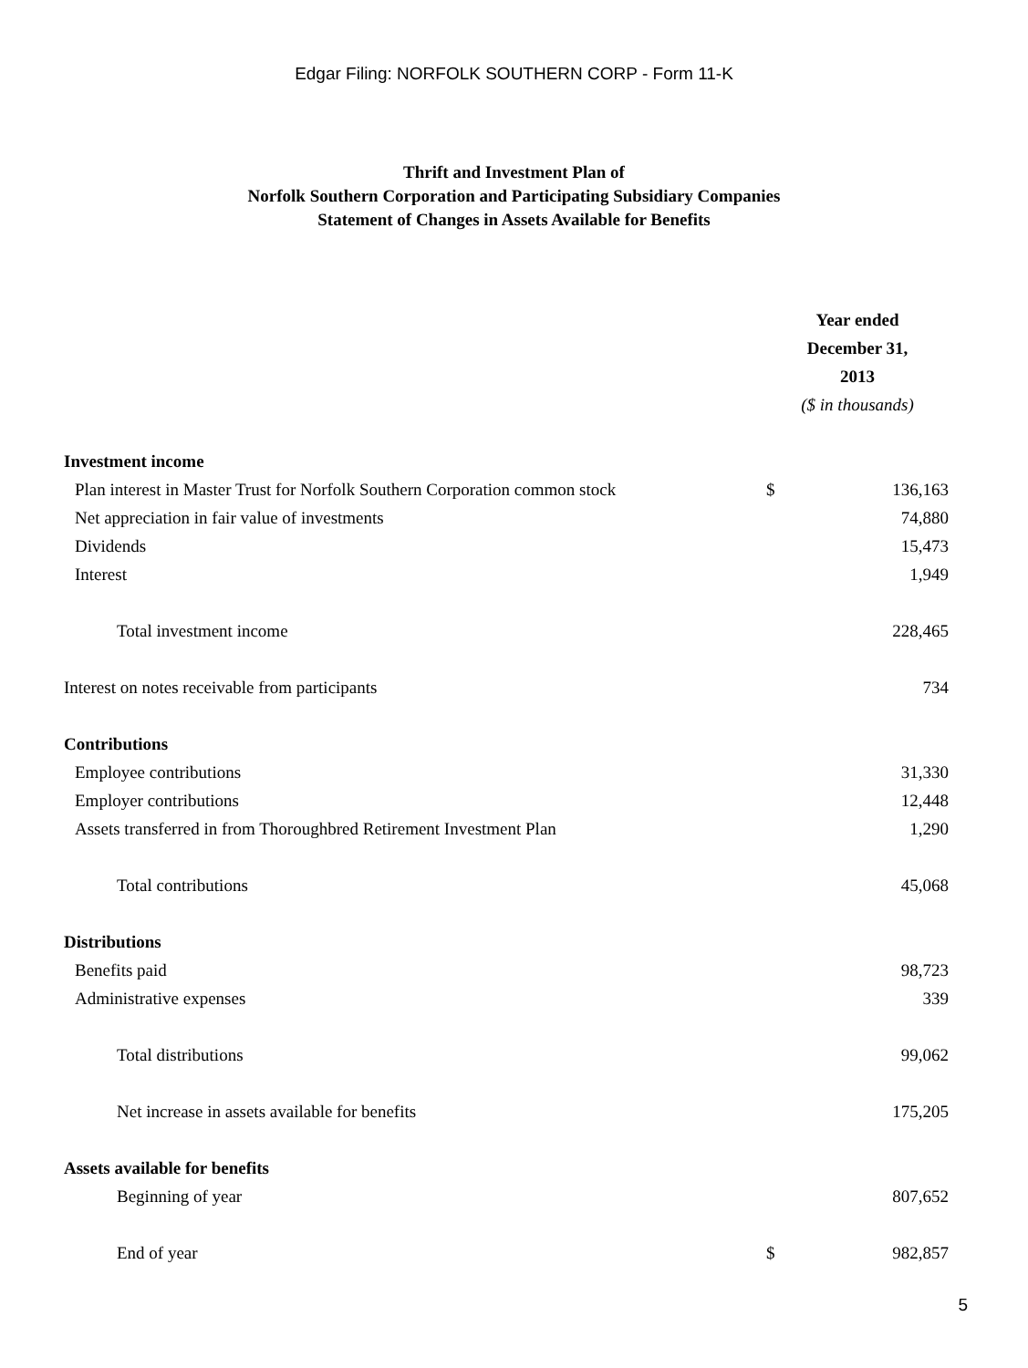Edgar Filing: NORFOLK SOUTHERN CORP - Form 11-K
Thrift and Investment Plan of
Norfolk Southern Corporation and Participating Subsidiary Companies
Statement of Changes in Assets Available for Benefits
| | Year ended December 31, 2013 ($ in thousands) | |
| --- | --- | --- |
| Investment income | | |
| Plan interest in Master Trust for Norfolk Southern Corporation common stock | $ | 136,163 |
| Net appreciation in fair value of investments | | 74,880 |
| Dividends | | 15,473 |
| Interest | | 1,949 |
| Total investment income | | 228,465 |
| Interest on notes receivable from participants | | 734 |
| Contributions | | |
| Employee contributions | | 31,330 |
| Employer contributions | | 12,448 |
| Assets transferred in from Thoroughbred Retirement Investment Plan | | 1,290 |
| Total contributions | | 45,068 |
| Distributions | | |
| Benefits paid | | 98,723 |
| Administrative expenses | | 339 |
| Total distributions | | 99,062 |
| Net increase in assets available for benefits | | 175,205 |
| Assets available for benefits | | |
| Beginning of year | | 807,652 |
| End of year | $ | 982,857 |
5